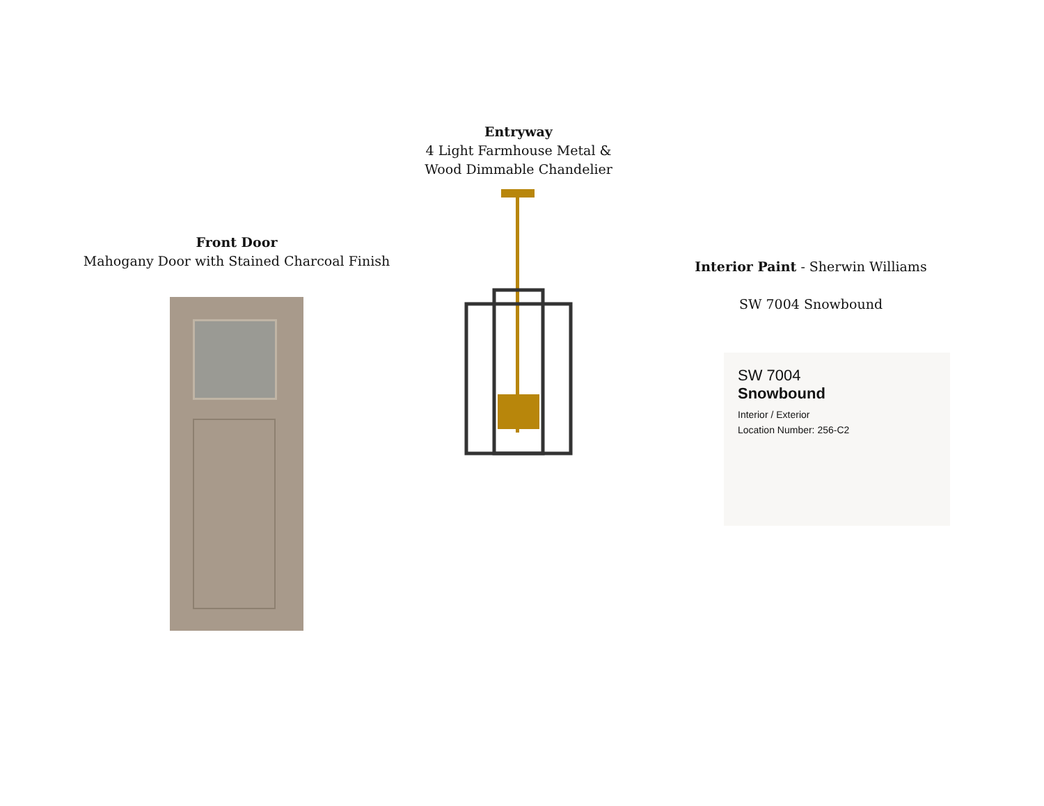Entryway
4 Light Farmhouse Metal &
Wood Dimmable Chandelier
Front Door
Mahogany Door with Stained Charcoal Finish
Interior Paint - Sherwin Williams
SW 7004 Snowbound
SW 7004
Snowbound
Interior / Exterior
Location Number: 256-C2